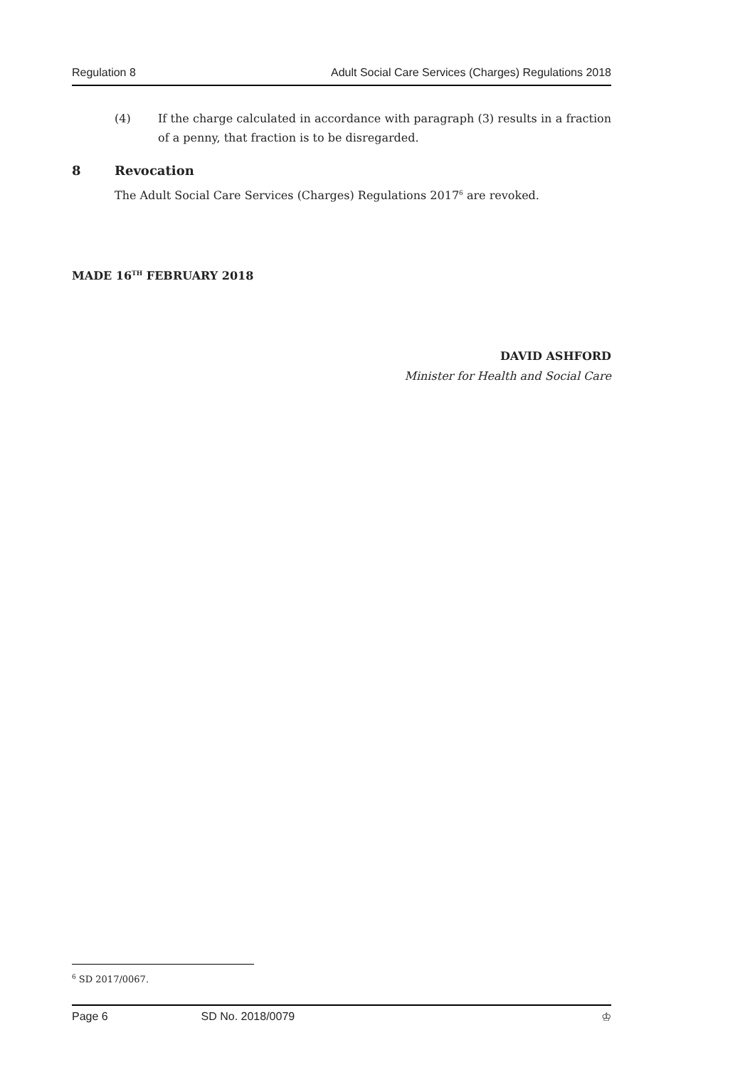Regulation 8 Adult Social Care Services (Charges) Regulations 2018
(4) If the charge calculated in accordance with paragraph (3) results in a fraction of a penny, that fraction is to be disregarded.
8 Revocation
The Adult Social Care Services (Charges) Regulations 2017<sup>6</sup> are revoked.
MADE 16<sup>TH</sup> FEBRUARY 2018
DAVID ASHFORD
Minister for Health and Social Care
<sup>6</sup> SD 2017/0067.
Page 6 SD No. 2018/0079 ♔